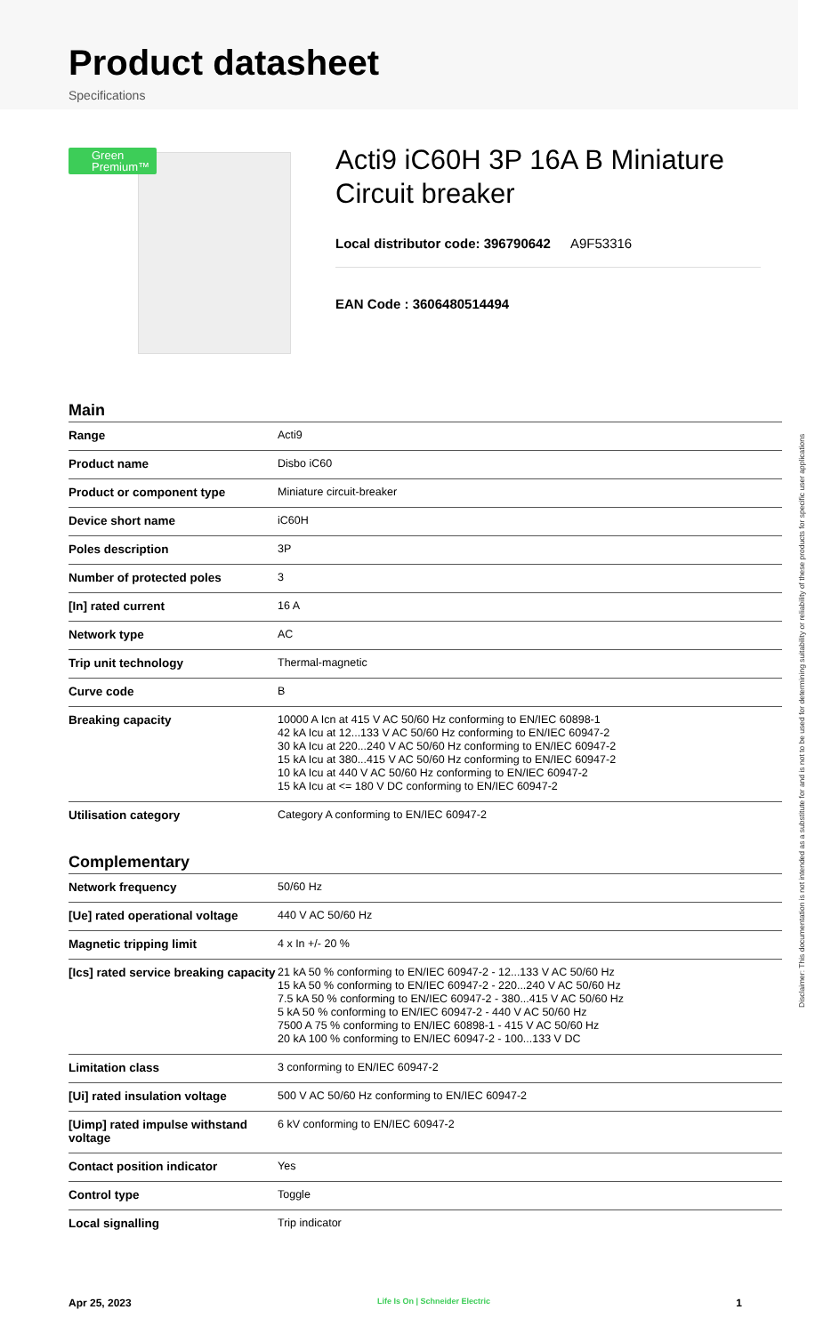Product datasheet
Specifications
Green
Premium™
Acti9 iC60H 3P 16A B Miniature Circuit breaker
Local distributor code: 396790642 A9F53316
EAN Code : 3606480514494
Main
| Range | Acti9 |
| Product name | Disbo iC60 |
| Product or component type | Miniature circuit-breaker |
| Device short name | iC60H |
| Poles description | 3P |
| Number of protected poles | 3 |
| [In] rated current | 16 A |
| Network type | AC |
| Trip unit technology | Thermal-magnetic |
| Curve code | B |
| Breaking capacity | 10000 A Icn at 415 V AC 50/60 Hz conforming to EN/IEC 60898-1 42 kA Icu at 12...133 V AC 50/60 Hz conforming to EN/IEC 60947-2 30 kA Icu at 220...240 V AC 50/60 Hz conforming to EN/IEC 60947-2 15 kA Icu at 380...415 V AC 50/60 Hz conforming to EN/IEC 60947-2 10 kA Icu at 440 V AC 50/60 Hz conforming to EN/IEC 60947-2 15 kA Icu at <= 180 V DC conforming to EN/IEC 60947-2 |
| Utilisation category | Category A conforming to EN/IEC 60947-2 |
Complementary
| Network frequency | 50/60 Hz |
| [Ue] rated operational voltage | 440 V AC 50/60 Hz |
| Magnetic tripping limit | 4 x In +/- 20 % |
| [Ics] rated service breaking capacity | 21 kA 50 % conforming to EN/IEC 60947-2 - 12...133 V AC 50/60 Hz 15 kA 50 % conforming to EN/IEC 60947-2 - 220...240 V AC 50/60 Hz 7.5 kA 50 % conforming to EN/IEC 60947-2 - 380...415 V AC 50/60 Hz 5 kA 50 % conforming to EN/IEC 60947-2 - 440 V AC 50/60 Hz 7500 A 75 % conforming to EN/IEC 60898-1 - 415 V AC 50/60 Hz 20 kA 100 % conforming to EN/IEC 60947-2 - 100...133 V DC |
| Limitation class | 3 conforming to EN/IEC 60947-2 |
| [Ui] rated insulation voltage | 500 V AC 50/60 Hz conforming to EN/IEC 60947-2 |
| [Uimp] rated impulse withstand voltage | 6 kV conforming to EN/IEC 60947-2 |
| Contact position indicator | Yes |
| Control type | Toggle |
| Local signalling | Trip indicator |
Apr 25, 2023 Life Is On | Schneider Electric 1
Disclaimer: This documentation is not intended as a substitute for and is not to be used for determining suitability or reliability of these products for specific user applications